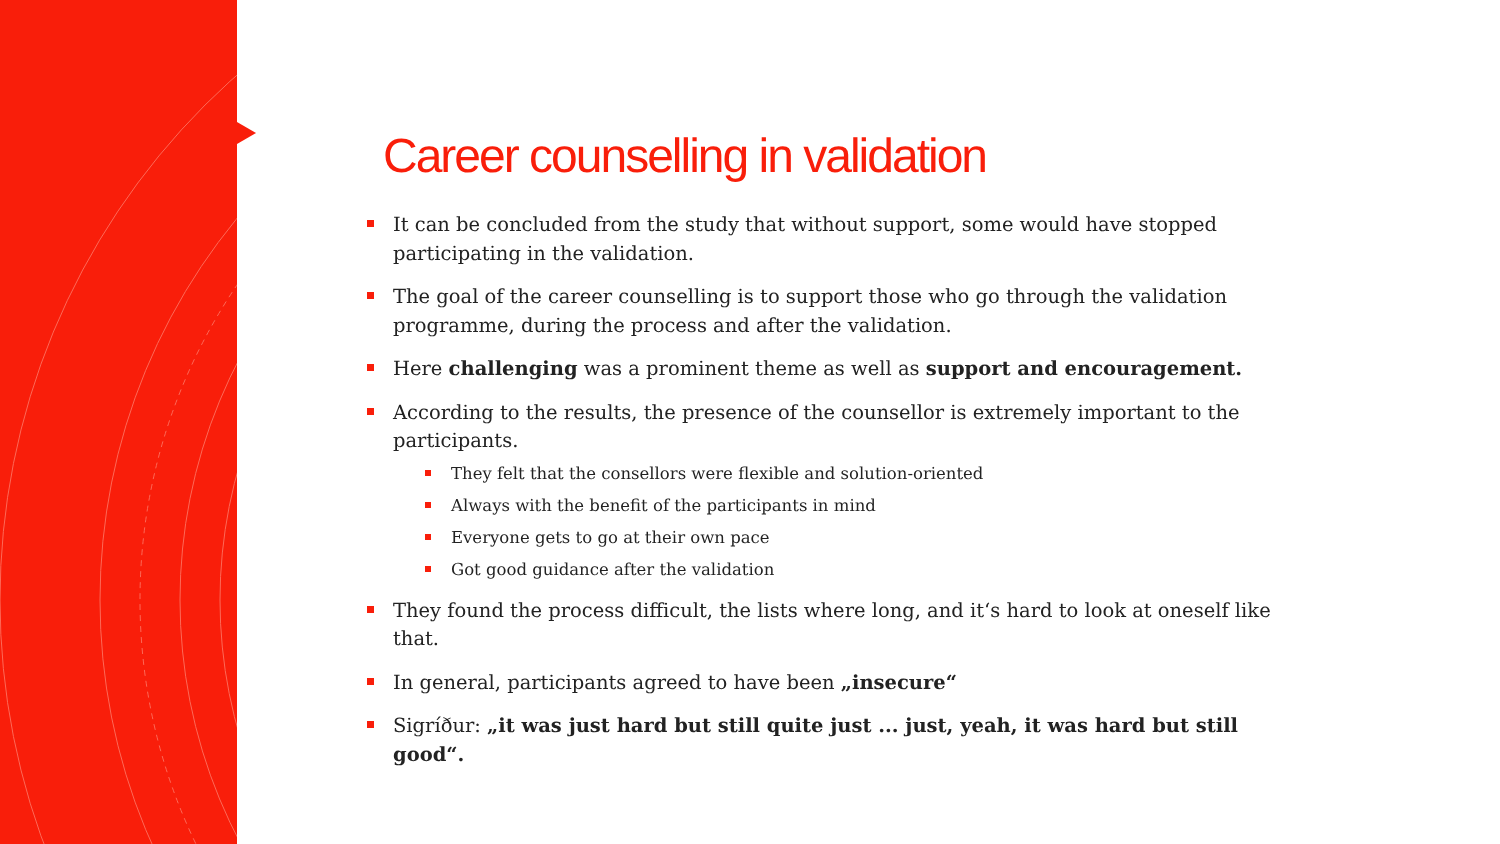Career counselling in validation
It can be concluded from the study that without support, some would have stopped participating in the validation.
The goal of the career counselling is to support those who go through the validation programme, during the process and after the validation.
Here challenging was a prominent theme as well as support and encouragement.
According to the results, the presence of the counsellor is extremely important to the participants.
They felt that the consellors were flexible and solution-oriented
Always with the benefit of the participants in mind
Everyone gets to go at their own pace
Got good guidance after the validation
They found the process difficult, the lists where long, and it‘s hard to look at oneself like that.
In general, participants agreed to have been „insecure“
Sigríður: „it was just hard but still quite just ... just, yeah, it was hard but still good“.